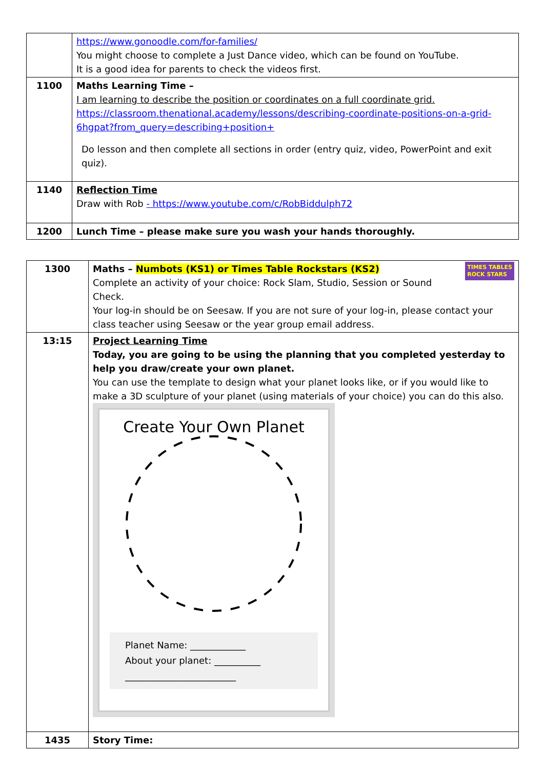| | https://www.gonoodle.com/for-families/ You might choose to complete a Just Dance video, which can be found on YouTube. It is a good idea for parents to check the videos first. |
| 1100 | Maths Learning Time – I am learning to describe the position or coordinates on a full coordinate grid. https://classroom.thenational.academy/lessons/describing-coordinate-positions-on-a-grid-6hgpat?from_query=describing+position+ Do lesson and then complete all sections in order (entry quiz, video, PowerPoint and exit quiz). |
| 1140 | Reflection Time Draw with Rob - https://www.youtube.com/c/RobBiddulph72 |
| 1200 | Lunch Time – please make sure you wash your hands thoroughly. |
| 1300 | Maths – Numbots (KS1) or Times Table Rockstars (KS2) TIMES TABLES ROCK STARS Complete an activity of your choice: Rock Slam, Studio, Session or Sound Check. Your log-in should be on Seesaw. If you are not sure of your log-in, please contact your class teacher using Seesaw or the year group email address. |
| 13:15 | Project Learning Time Today, you are going to be using the planning that you completed yesterday to help you draw/create your own planet. You can use the template to design what your planet looks like, or if you would like to make a 3D sculpture of your planet (using materials of your choice) you can do this also. Create Your Own Planet Planet Name: ____________ About your planet: __________ ________________________ |
| 1435 | Story Time: |